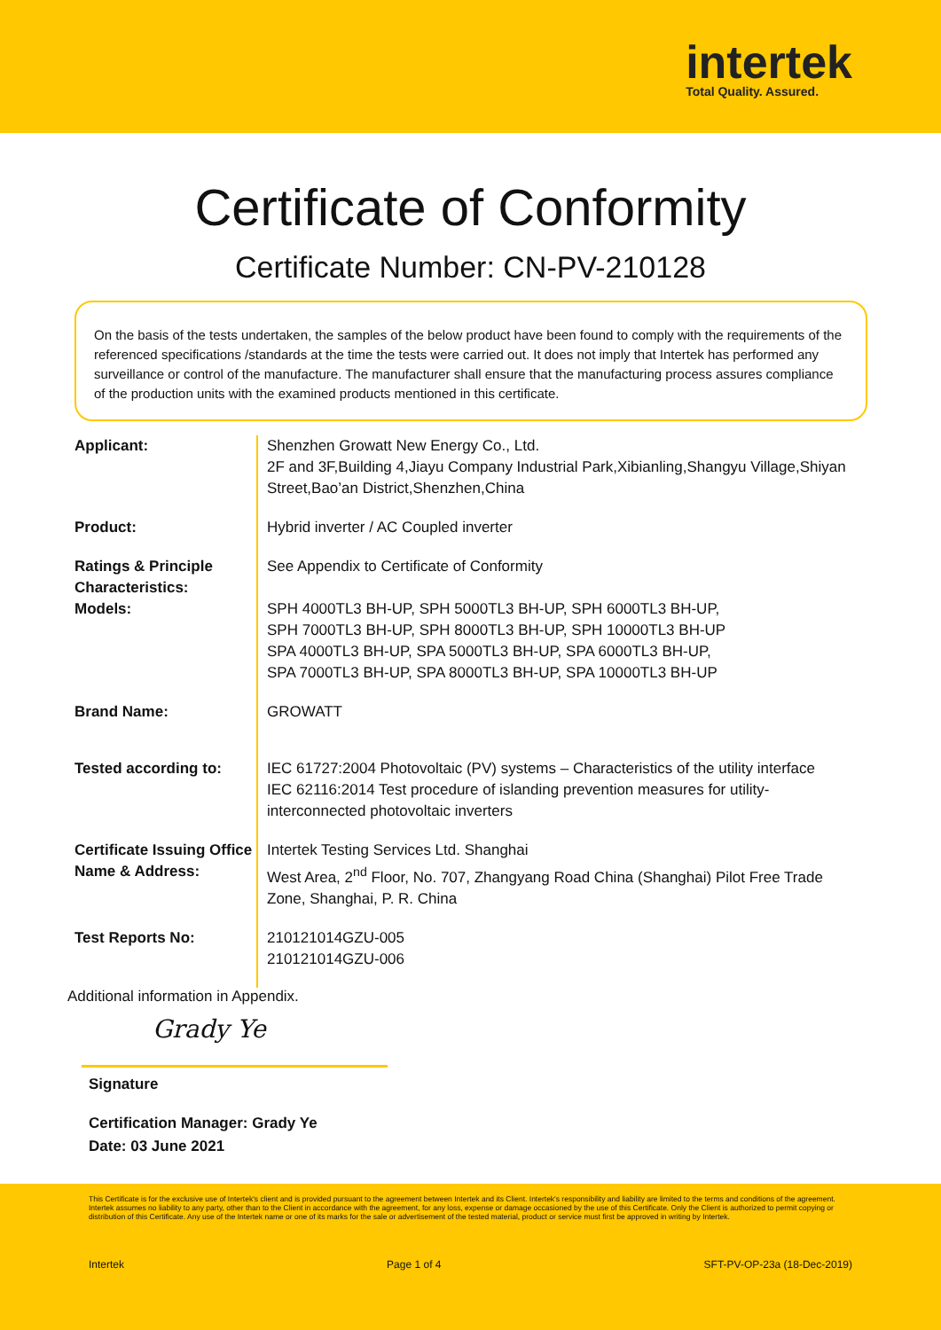intertek
Total Quality. Assured.
Certificate of Conformity
Certificate Number: CN-PV-210128
On the basis of the tests undertaken, the samples of the below product have been found to comply with the requirements of the referenced specifications /standards at the time the tests were carried out. It does not imply that Intertek has performed any surveillance or control of the manufacture. The manufacturer shall ensure that the manufacturing process assures compliance of the production units with the examined products mentioned in this certificate.
| Applicant: | Shenzhen Growatt New Energy Co., Ltd. 2F and 3F,Building 4,Jiayu Company Industrial Park,Xibianling,Shangyu Village,Shiyan Street,Bao’an District,Shenzhen,China |
| Product: | Hybrid inverter / AC Coupled inverter |
| Ratings & Principle Characteristics: | See Appendix to Certificate of Conformity |
| Models: | SPH 4000TL3 BH-UP, SPH 5000TL3 BH-UP, SPH 6000TL3 BH-UP, SPH 7000TL3 BH-UP, SPH 8000TL3 BH-UP, SPH 10000TL3 BH-UP SPA 4000TL3 BH-UP, SPA 5000TL3 BH-UP, SPA 6000TL3 BH-UP, SPA 7000TL3 BH-UP, SPA 8000TL3 BH-UP, SPA 10000TL3 BH-UP |
| Brand Name: | GROWATT |
| Tested according to: | IEC 61727:2004 Photovoltaic (PV) systems – Characteristics of the utility interface IEC 62116:2014 Test procedure of islanding prevention measures for utility-interconnected photovoltaic inverters |
| Certificate Issuing Office Name & Address: | Intertek Testing Services Ltd. Shanghai West Area, 2<sup>nd</sup> Floor, No. 707, Zhangyang Road China (Shanghai) Pilot Free Trade Zone, Shanghai, P. R. China |
| Test Reports No: | 210121014GZU-005 210121014GZU-006 |
Additional information in Appendix.
Grady Ye
Signature
Certification Manager: Grady Ye
Date: 03 June 2021
This Certificate is for the exclusive use of Intertek's client and is provided pursuant to the agreement between Intertek and its Client. Intertek's responsibility and liability are limited to the terms and conditions of the agreement. Intertek assumes no liability to any party, other than to the Client in accordance with the agreement, for any loss, expense or damage occasioned by the use of this Certificate. Only the Client is authorized to permit copying or distribution of this Certificate. Any use of the Intertek name or one of its marks for the sale or advertisement of the tested material, product or service must first be approved in writing by Intertek.
Intertek Page 1 of 4 SFT-PV-OP-23a (18-Dec-2019)